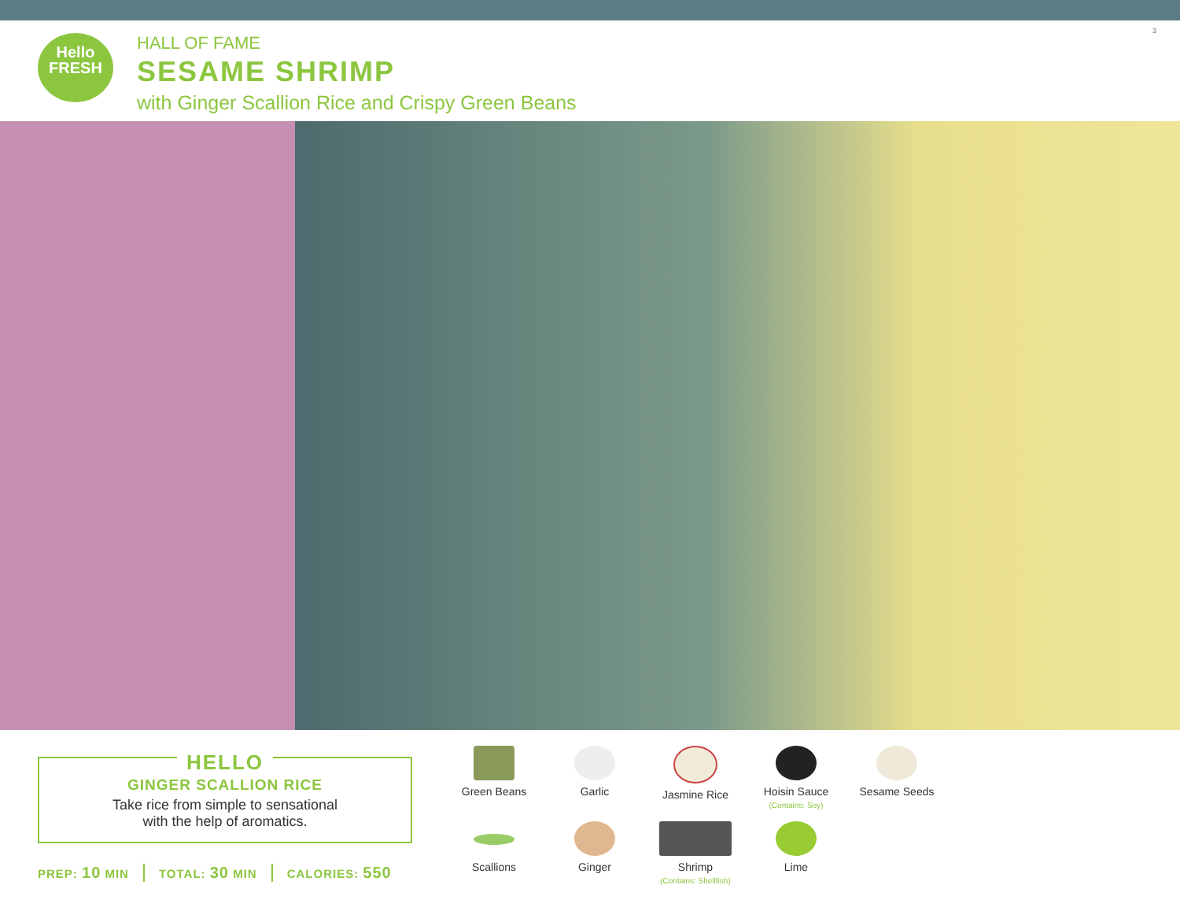Hello
FRESH
HALL OF FAME
SESAME SHRIMP
with Ginger Scallion Rice and Crispy Green Beans
3
HELLO
GINGER SCALLION RICE
Take rice from simple to sensational
with the help of aromatics.
PREP: 10 MIN TOTAL: 30 MIN CALORIES: 550
Green Beans
Garlic
Jasmine Rice
Hoisin Sauce
(Contains: Soy)
Sesame Seeds
Scallions
Ginger
Shrimp
(Contains: Shellfish)
Lime